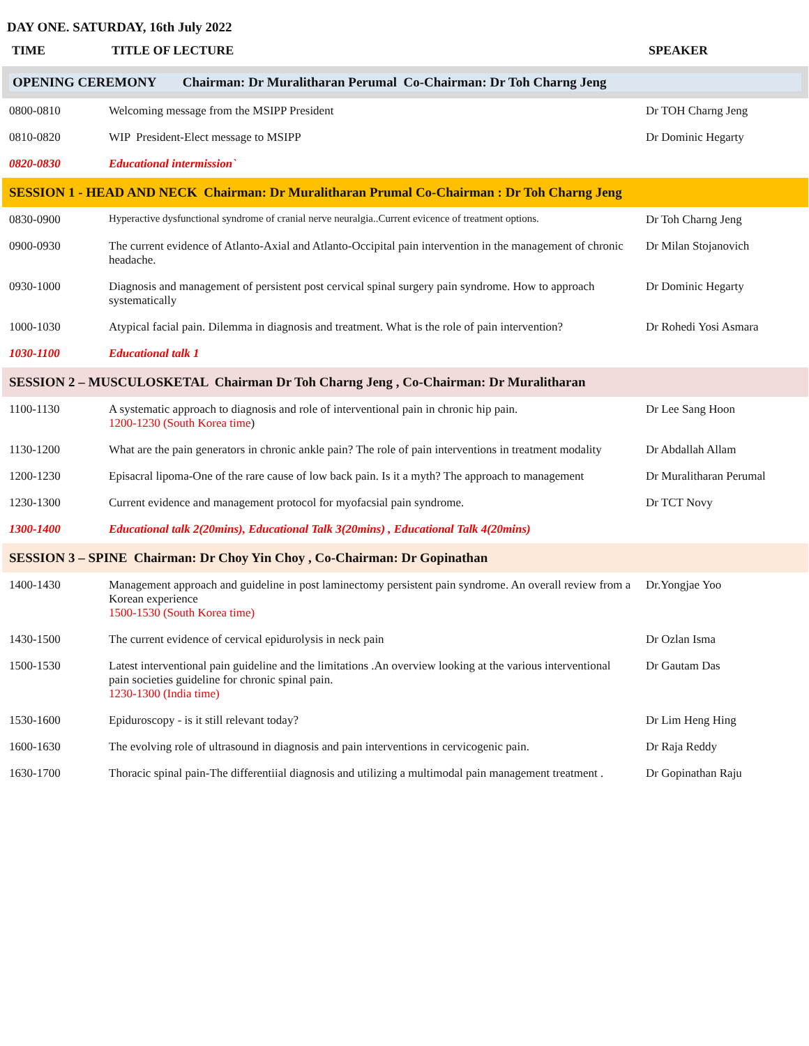DAY ONE. SATURDAY, 16th July 2022
| TIME | TITLE OF LECTURE | SPEAKER |
| --- | --- | --- |
| OPENING CEREMONY Chairman: Dr Muralitharan Perumal Co-Chairman: Dr Toh Charng Jeng | | |
| 0800-0810 | Welcoming message from the MSIPP President | Dr TOH Charng Jeng |
| 0810-0820 | WIP President-Elect message to MSIPP | Dr Dominic Hegarty |
| 0820-0830 | Educational intermission` | |
| SESSION 1 - HEAD AND NECK Chairman: Dr Muralitharan Prumal Co-Chairman : Dr Toh Charng Jeng | | |
| 0830-0900 | Hyperactive dysfunctional syndrome of cranial nerve neuralgia..Current evicence of treatment options. | Dr Toh Charng Jeng |
| 0900-0930 | The current evidence of Atlanto-Axial and Atlanto-Occipital pain intervention in the management of chronic headache. | Dr Milan Stojanovich |
| 0930-1000 | Diagnosis and management of persistent post cervical spinal surgery pain syndrome. How to approach systematically | Dr Dominic Hegarty |
| 1000-1030 | Atypical facial pain. Dilemma in diagnosis and treatment. What is the role of pain intervention? | Dr Rohedi Yosi Asmara |
| 1030-1100 | Educational talk 1 | |
| SESSION 2 – MUSCULOSKETAL Chairman Dr Toh Charng Jeng , Co-Chairman: Dr Muralitharan | | |
| 1100-1130 | A systematic approach to diagnosis and role of interventional pain in chronic hip pain. 1200-1230 (South Korea time ) | Dr Lee Sang Hoon |
| 1130-1200 | What are the pain generators in chronic ankle pain? The role of pain interventions in treatment modality | Dr Abdallah Allam |
| 1200-1230 | Episacral lipoma-One of the rare cause of low back pain. Is it a myth? The approach to management | Dr Muralitharan Perumal |
| 1230-1300 | Current evidence and management protocol for myofacsial pain syndrome. | Dr TCT Novy |
| 1300-1400 | Educational talk 2(20mins), Educational Talk 3(20mins) , Educational Talk 4(20mins) | |
| SESSION 3 – SPINE Chairman: Dr Choy Yin Choy , Co-Chairman: Dr Gopinathan | | |
| 1400-1430 | Management approach and guideline in post laminectomy persistent pain syndrome. An overall review from a Korean experience 1500-1530 (South Korea time) | Dr.Yongjae Yoo |
| 1430-1500 | The current evidence of cervical epidurolysis in neck pain | Dr Ozlan Isma |
| 1500-1530 | Latest interventional pain guideline and the limitations .An overview looking at the various interventional pain societies guideline for chronic spinal pain. 1230-1300 (India time) | Dr Gautam Das |
| 1530-1600 | Epiduroscopy - is it still relevant today? | Dr Lim Heng Hing |
| 1600-1630 | The evolving role of ultrasound in diagnosis and pain interventions in cervicogenic pain. | Dr Raja Reddy |
| 1630-1700 | Thoracic spinal pain-The differentiial diagnosis and utilizing a multimodal pain management treatment . | Dr Gopinathan Raju |